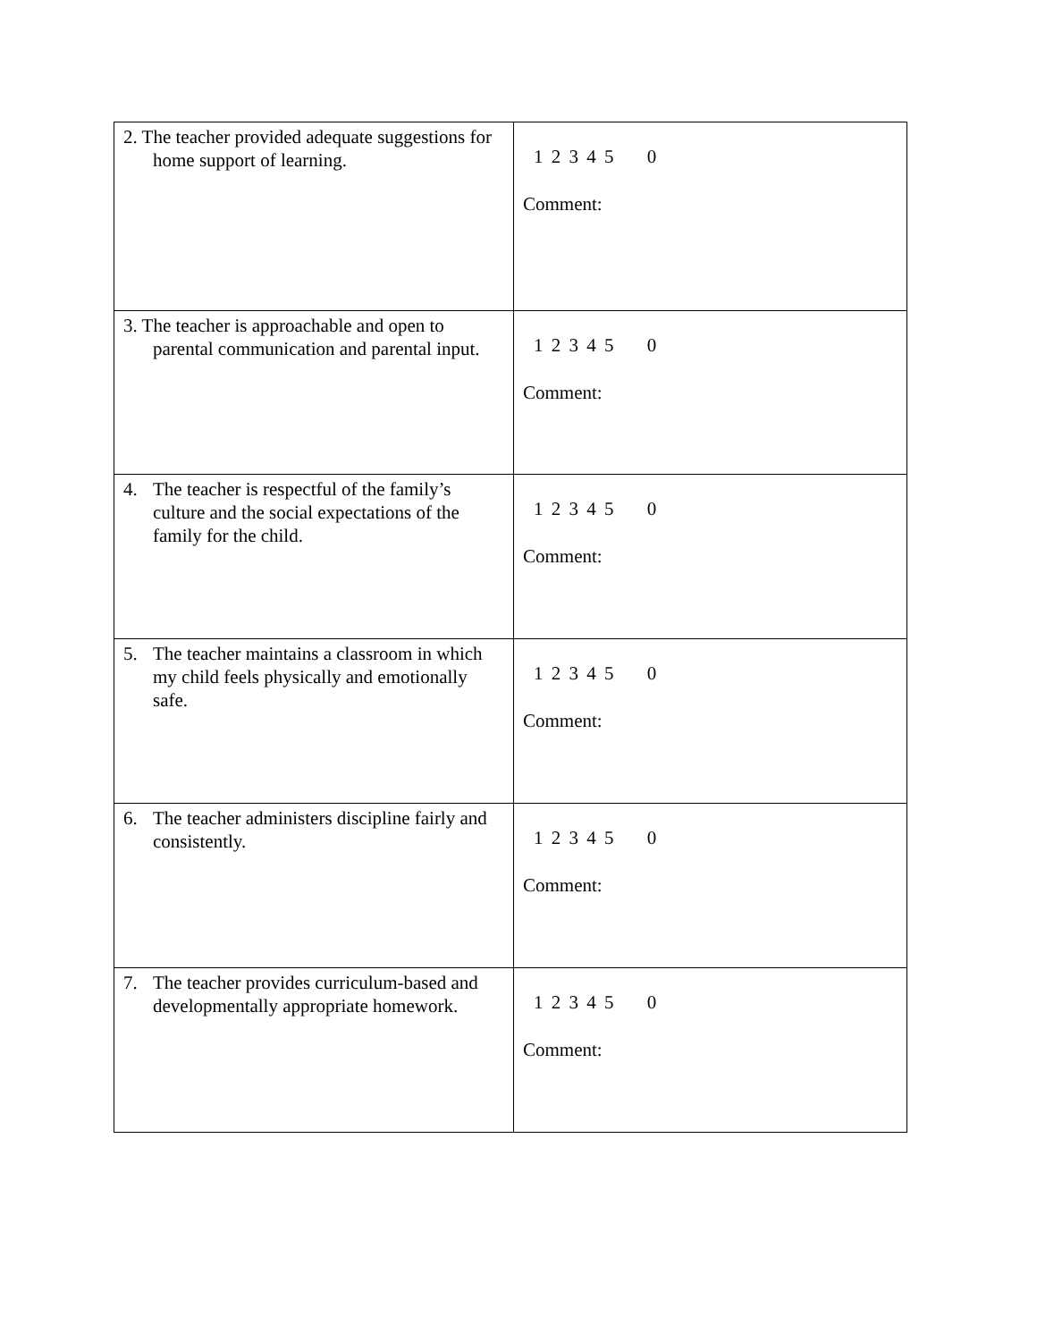| 2. The teacher provided adequate suggestions for home support of learning. | 1 2 3 4 5 0 Comment: |
| 3. The teacher is approachable and open to parental communication and parental input. | 1 2 3 4 5 0 Comment: |
| 4. The teacher is respectful of the family’s culture and the social expectations of the family for the child. | 1 2 3 4 5 0 Comment: |
| 5. The teacher maintains a classroom in which my child feels physically and emotionally safe. | 1 2 3 4 5 0 Comment: |
| 6. The teacher administers discipline fairly and consistently. | 1 2 3 4 5 0 Comment: |
| 7. The teacher provides curriculum-based and developmentally appropriate homework. | 1 2 3 4 5 0 Comment: |